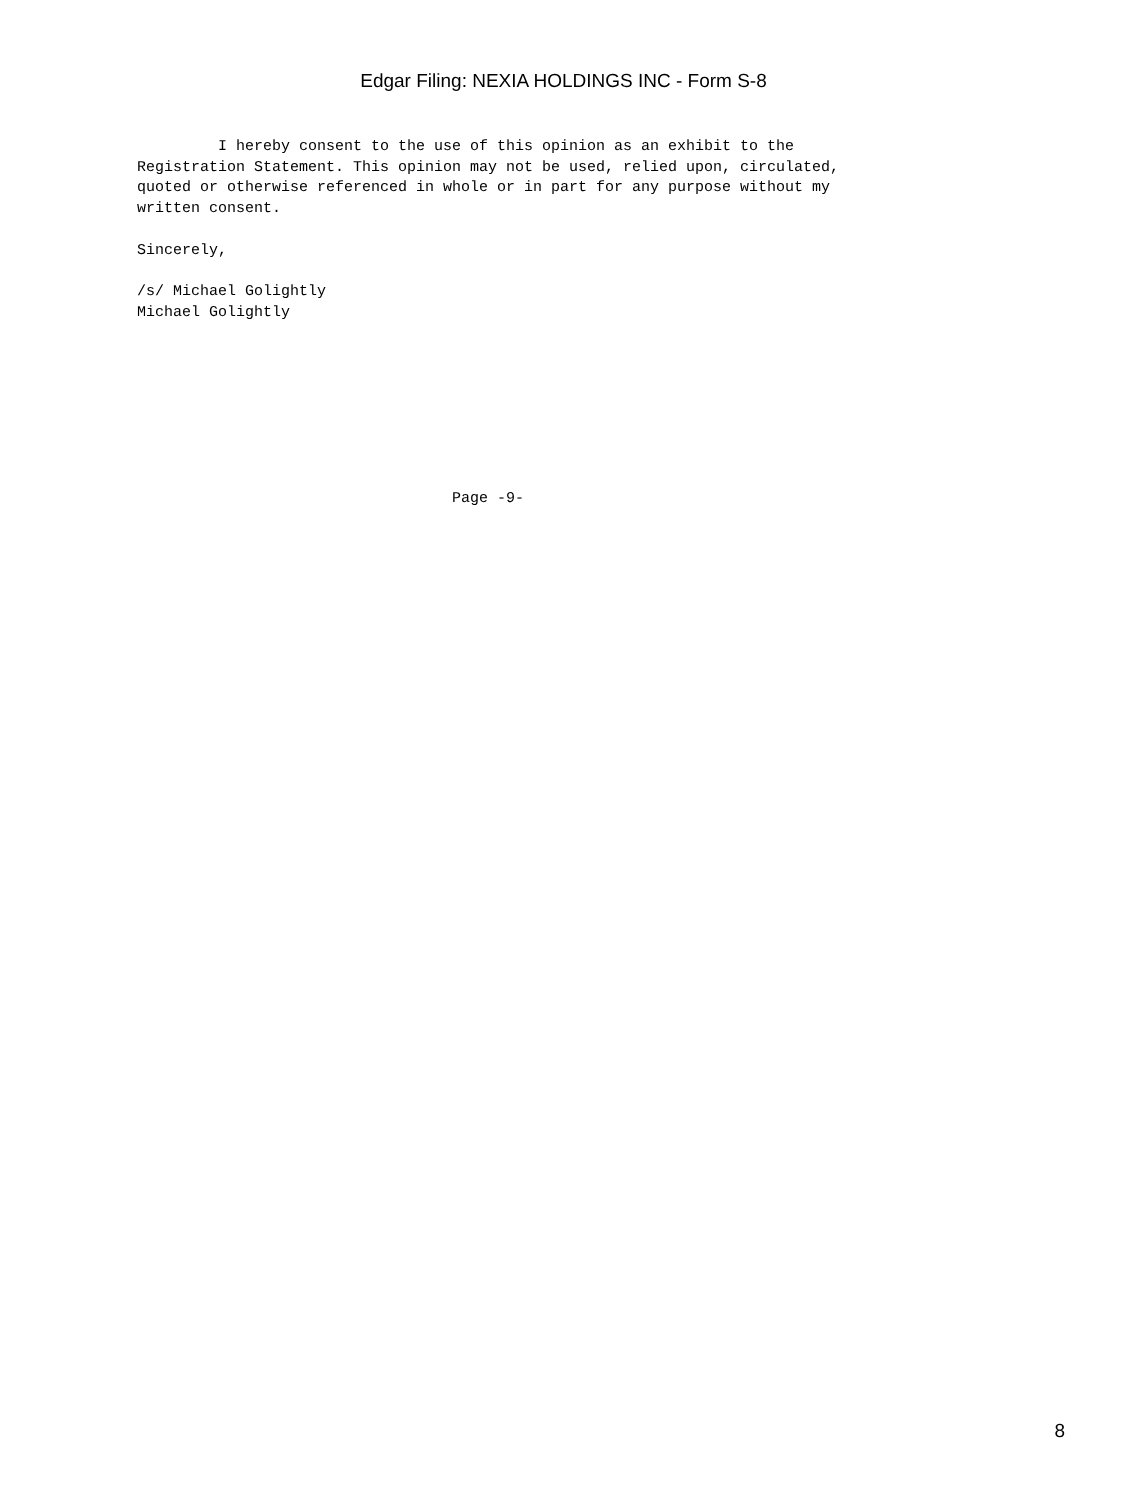Edgar Filing: NEXIA HOLDINGS INC - Form S-8
         I hereby consent to the use of this opinion as an exhibit to the
Registration Statement. This opinion may not be used, relied upon, circulated,
quoted or otherwise referenced in whole or in part for any purpose without my
written consent.

Sincerely,

/s/ Michael Golightly
Michael Golightly








                                   Page -9-
8